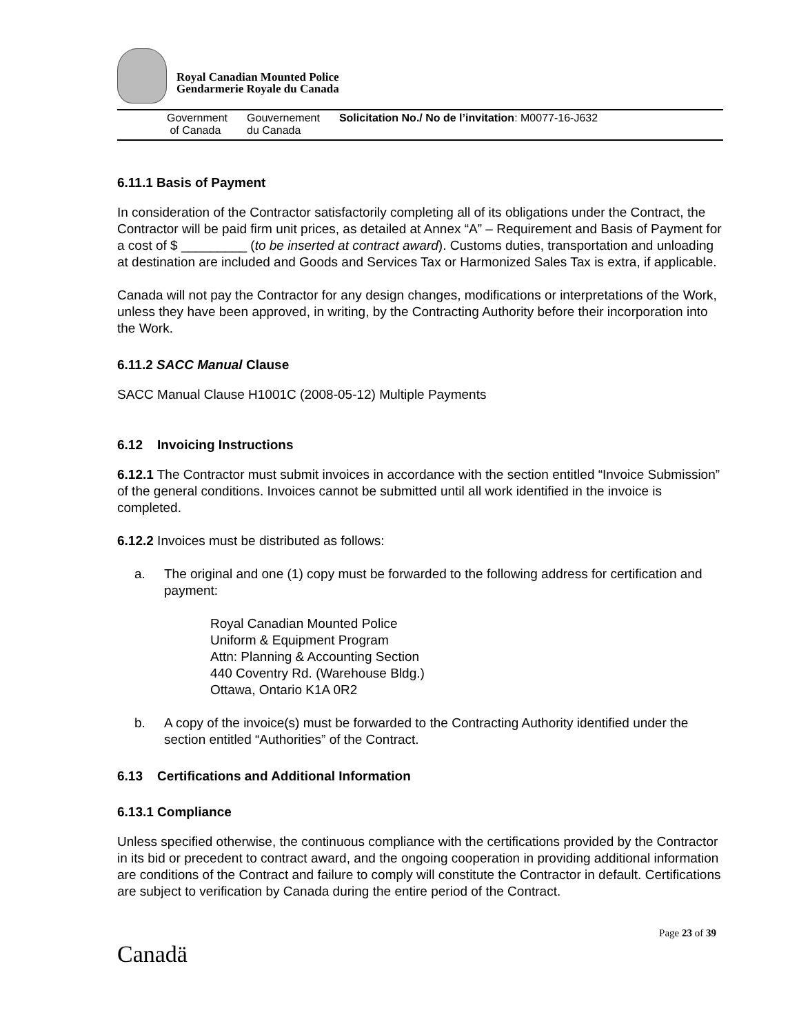Royal Canadian Mounted Police
Gendarmerie Royale du Canada
Government
of Canada
Gouvernement
du Canada
Solicitation No./ No de l’invitation: M0077-16-J632
6.11.1 Basis of Payment
In consideration of the Contractor satisfactorily completing all of its obligations under the Contract, the Contractor will be paid firm unit prices, as detailed at Annex “A” – Requirement and Basis of Payment for a cost of $ _________ (to be inserted at contract award). Customs duties, transportation and unloading at destination are included and Goods and Services Tax or Harmonized Sales Tax is extra, if applicable.
Canada will not pay the Contractor for any design changes, modifications or interpretations of the Work, unless they have been approved, in writing, by the Contracting Authority before their incorporation into the Work.
6.11.2 SACC Manual Clause
SACC Manual Clause H1001C (2008-05-12) Multiple Payments
6.12 Invoicing Instructions
6.12.1 The Contractor must submit invoices in accordance with the section entitled “Invoice Submission” of the general conditions. Invoices cannot be submitted until all work identified in the invoice is completed.
6.12.2 Invoices must be distributed as follows:
a. The original and one (1) copy must be forwarded to the following address for certification and payment:
Royal Canadian Mounted Police
Uniform & Equipment Program
Attn: Planning & Accounting Section
440 Coventry Rd. (Warehouse Bldg.)
Ottawa, Ontario K1A 0R2
b. A copy of the invoice(s) must be forwarded to the Contracting Authority identified under the section entitled “Authorities” of the Contract.
6.13 Certifications and Additional Information
6.13.1 Compliance
Unless specified otherwise, the continuous compliance with the certifications provided by the Contractor in its bid or precedent to contract award, and the ongoing cooperation in providing additional information are conditions of the Contract and failure to comply will constitute the Contractor in default. Certifications are subject to verification by Canada during the entire period of the Contract.
Canadä
Page 23 of 39